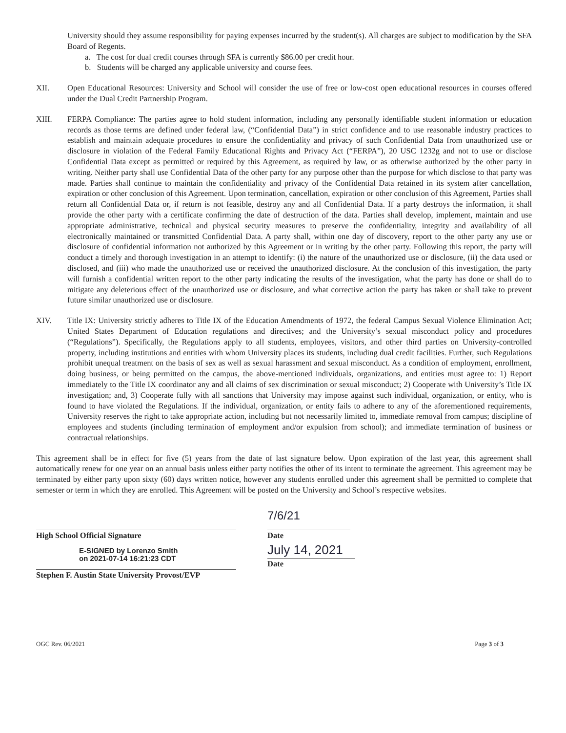University should they assume responsibility for paying expenses incurred by the student(s). All charges are subject to modification by the SFA Board of Regents.
a. The cost for dual credit courses through SFA is currently $86.00 per credit hour.
b. Students will be charged any applicable university and course fees.
XII. Open Educational Resources: University and School will consider the use of free or low-cost open educational resources in courses offered under the Dual Credit Partnership Program.
XIII. FERPA Compliance: The parties agree to hold student information, including any personally identifiable student information or education records as those terms are defined under federal law, (“Confidential Data”) in strict confidence and to use reasonable industry practices to establish and maintain adequate procedures to ensure the confidentiality and privacy of such Confidential Data from unauthorized use or disclosure in violation of the Federal Family Educational Rights and Privacy Act (“FERPA”), 20 USC 1232g and not to use or disclose Confidential Data except as permitted or required by this Agreement, as required by law, or as otherwise authorized by the other party in writing. Neither party shall use Confidential Data of the other party for any purpose other than the purpose for which disclose to that party was made. Parties shall continue to maintain the confidentiality and privacy of the Confidential Data retained in its system after cancellation, expiration or other conclusion of this Agreement. Upon termination, cancellation, expiration or other conclusion of this Agreement, Parties shall return all Confidential Data or, if return is not feasible, destroy any and all Confidential Data. If a party destroys the information, it shall provide the other party with a certificate confirming the date of destruction of the data. Parties shall develop, implement, maintain and use appropriate administrative, technical and physical security measures to preserve the confidentiality, integrity and availability of all electronically maintained or transmitted Confidential Data. A party shall, within one day of discovery, report to the other party any use or disclosure of confidential information not authorized by this Agreement or in writing by the other party. Following this report, the party will conduct a timely and thorough investigation in an attempt to identify: (i) the nature of the unauthorized use or disclosure, (ii) the data used or disclosed, and (iii) who made the unauthorized use or received the unauthorized disclosure. At the conclusion of this investigation, the party will furnish a confidential written report to the other party indicating the results of the investigation, what the party has done or shall do to mitigate any deleterious effect of the unauthorized use or disclosure, and what corrective action the party has taken or shall take to prevent future similar unauthorized use or disclosure.
XIV. Title IX: University strictly adheres to Title IX of the Education Amendments of 1972, the federal Campus Sexual Violence Elimination Act; United States Department of Education regulations and directives; and the University’s sexual misconduct policy and procedures (“Regulations”). Specifically, the Regulations apply to all students, employees, visitors, and other third parties on University-controlled property, including institutions and entities with whom University places its students, including dual credit facilities. Further, such Regulations prohibit unequal treatment on the basis of sex as well as sexual harassment and sexual misconduct. As a condition of employment, enrollment, doing business, or being permitted on the campus, the above-mentioned individuals, organizations, and entities must agree to: 1) Report immediately to the Title IX coordinator any and all claims of sex discrimination or sexual misconduct; 2) Cooperate with University’s Title IX investigation; and, 3) Cooperate fully with all sanctions that University may impose against such individual, organization, or entity, who is found to have violated the Regulations. If the individual, organization, or entity fails to adhere to any of the aforementioned requirements, University reserves the right to take appropriate action, including but not necessarily limited to, immediate removal from campus; discipline of employees and students (including termination of employment and/or expulsion from school); and immediate termination of business or contractual relationships.
This agreement shall be in effect for five (5) years from the date of last signature below. Upon expiration of the last year, this agreement shall automatically renew for one year on an annual basis unless either party notifies the other of its intent to terminate the agreement. This agreement may be terminated by either party upon sixty (60) days written notice, however any students enrolled under this agreement shall be permitted to complete that semester or term in which they are enrolled. This Agreement will be posted on the University and School’s respective websites.
High School Official Signature
7/6/21
Date
E-SIGNED by Lorenzo Smith
on 2021-07-14 16:21:23 CDT
Stephen F. Austin State University Provost/EVP
July 14, 2021
Date
OGC Rev. 06/2021 Page 3 of 3